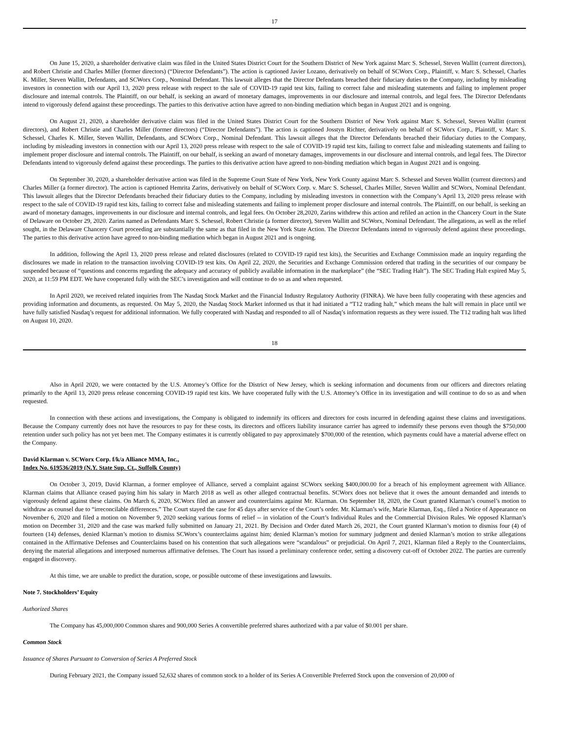17
On June 15, 2020, a shareholder derivative claim was filed in the United States District Court for the Southern District of New York against Marc S. Schessel, Steven Wallitt (current directors), and Robert Christie and Charles Miller (former directors) (“Director Defendants”). The action is captioned Javier Lozano, derivatively on behalf of SCWorx Corp., Plaintiff, v. Marc S. Schessel, Charles K. Miller, Steven Wallitt, Defendants, and SCWorx Corp., Nominal Defendant. This lawsuit alleges that the Director Defendants breached their fiduciary duties to the Company, including by misleading investors in connection with our April 13, 2020 press release with respect to the sale of COVID-19 rapid test kits, failing to correct false and misleading statements and failing to implement proper disclosure and internal controls. The Plaintiff, on our behalf, is seeking an award of monetary damages, improvements in our disclosure and internal controls, and legal fees. The Director Defendants intend to vigorously defend against these proceedings. The parties to this derivative action have agreed to non-binding mediation which began in August 2021 and is ongoing.
On August 21, 2020, a shareholder derivative claim was filed in the United States District Court for the Southern District of New York against Marc S. Schessel, Steven Wallitt (current directors), and Robert Christie and Charles Miller (former directors) (“Director Defendants”). The action is captioned Josstyn Richter, derivatively on behalf of SCWorx Corp., Plaintiff, v. Marc S. Schessel, Charles K. Miller, Steven Wallitt, Defendants, and SCWorx Corp., Nominal Defendant. This lawsuit alleges that the Director Defendants breached their fiduciary duties to the Company, including by misleading investors in connection with our April 13, 2020 press release with respect to the sale of COVID-19 rapid test kits, failing to correct false and misleading statements and failing to implement proper disclosure and internal controls. The Plaintiff, on our behalf, is seeking an award of monetary damages, improvements in our disclosure and internal controls, and legal fees. The Director Defendants intend to vigorously defend against these proceedings. The parties to this derivative action have agreed to non-binding mediation which began in August 2021 and is ongoing.
On September 30, 2020, a shareholder derivative action was filed in the Supreme Court State of New York, New York County against Marc S. Schessel and Steven Wallitt (current directors) and Charles Miller (a former director). The action is captioned Hemrita Zarins, derivatively on behalf of SCWorx Corp. v. Marc S. Schessel, Charles Miller, Steven Wallitt and SCWorx, Nominal Defendant. This lawsuit alleges that the Director Defendants breached their fiduciary duties to the Company, including by misleading investors in connection with the Company’s April 13, 2020 press release with respect to the sale of COVID-19 rapid test kits, failing to correct false and misleading statements and failing to implement proper disclosure and internal controls. The Plaintiff, on our behalf, is seeking an award of monetary damages, improvements in our disclosure and internal controls, and legal fees. On October 28,2020, Zarins withdrew this action and refiled an action in the Chancery Court in the State of Delaware on October 29, 2020. Zarins named as Defendants Marc S. Schessel, Robert Christie (a former director), Steven Wallitt and SCWorx, Nominal Defendant. The allegations, as well as the relief sought, in the Delaware Chancery Court proceeding are substantially the same as that filed in the New York State Action. The Director Defendants intend to vigorously defend against these proceedings. The parties to this derivative action have agreed to non-binding mediation which began in August 2021 and is ongoing.
In addition, following the April 13, 2020 press release and related disclosures (related to COVID-19 rapid test kits), the Securities and Exchange Commission made an inquiry regarding the disclosures we made in relation to the transaction involving COVID-19 test kits. On April 22, 2020, the Securities and Exchange Commission ordered that trading in the securities of our company be suspended because of “questions and concerns regarding the adequacy and accuracy of publicly available information in the marketplace” (the “SEC Trading Halt”). The SEC Trading Halt expired May 5, 2020, at 11:59 PM EDT. We have cooperated fully with the SEC’s investigation and will continue to do so as and when requested.
In April 2020, we received related inquiries from The Nasdaq Stock Market and the Financial Industry Regulatory Authority (FINRA). We have been fully cooperating with these agencies and providing information and documents, as requested. On May 5, 2020, the Nasdaq Stock Market informed us that it had initiated a “T12 trading halt,” which means the halt will remain in place until we have fully satisfied Nasdaq’s request for additional information. We fully cooperated with Nasdaq and responded to all of Nasdaq’s information requests as they were issued. The T12 trading halt was lifted on August 10, 2020.
18
Also in April 2020, we were contacted by the U.S. Attorney’s Office for the District of New Jersey, which is seeking information and documents from our officers and directors relating primarily to the April 13, 2020 press release concerning COVID-19 rapid test kits. We have cooperated fully with the U.S. Attorney’s Office in its investigation and will continue to do so as and when requested.
In connection with these actions and investigations, the Company is obligated to indemnify its officers and directors for costs incurred in defending against these claims and investigations. Because the Company currently does not have the resources to pay for these costs, its directors and officers liability insurance carrier has agreed to indemnify these persons even though the $750,000 retention under such policy has not yet been met. The Company estimates it is currently obligated to pay approximately $700,000 of the retention, which payments could have a material adverse effect on the Company.
David Klarman v. SCWorx Corp. f/k/a Alliance MMA, Inc.,
Index No. 619536/2019 (N.Y. State Sup. Ct., Suffolk County)
On October 3, 2019, David Klarman, a former employee of Alliance, served a complaint against SCWorx seeking $400,000.00 for a breach of his employment agreement with Alliance. Klarman claims that Alliance ceased paying him his salary in March 2018 as well as other alleged contractual benefits. SCWorx does not believe that it owes the amount demanded and intends to vigorously defend against these claims. On March 6, 2020, SCWorx filed an answer and counterclaims against Mr. Klarman. On September 18, 2020, the Court granted Klarman’s counsel’s motion to withdraw as counsel due to “irreconcilable differences.” The Court stayed the case for 45 days after service of the Court’s order. Mr. Klarman’s wife, Marie Klarman, Esq., filed a Notice of Appearance on November 6, 2020 and filed a motion on November 9, 2020 seeking various forms of relief -- in violation of the Court’s Individual Rules and the Commercial Division Rules. We opposed Klarman’s motion on December 31, 2020 and the case was marked fully submitted on January 21, 2021. By Decision and Order dated March 26, 2021, the Court granted Klarman’s motion to dismiss four (4) of fourteen (14) defenses, denied Klarman’s motion to dismiss SCWorx’s counterclaims against him; denied Klarman’s motion for summary judgment and denied Klarman’s motion to strike allegations contained in the Affirmative Defenses and Counterclaims based on his contention that such allegations were “scandalous” or prejudicial. On April 7, 2021, Klarman filed a Reply to the Counterclaims, denying the material allegations and interposed numerous affirmative defenses. The Court has issued a preliminary conference order, setting a discovery cut-off of October 2022. The parties are currently engaged in discovery.
At this time, we are unable to predict the duration, scope, or possible outcome of these investigations and lawsuits.
Note 7. Stockholders’ Equity
Authorized Shares
The Company has 45,000,000 Common shares and 900,000 Series A convertible preferred shares authorized with a par value of $0.001 per share.
Common Stock
Issuance of Shares Pursuant to Conversion of Series A Preferred Stock
During February 2021, the Company issued 52,632 shares of common stock to a holder of its Series A Convertible Preferred Stock upon the conversion of 20,000 of